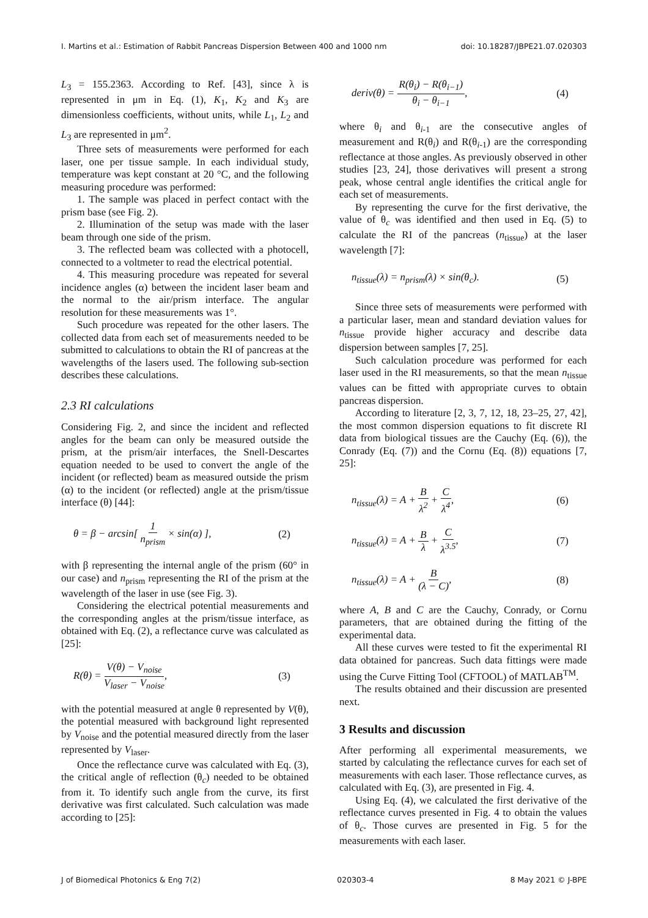I. Martins et al.: Estimation of Rabbit Pancreas Dispersion Between 400 and 1000 nm doi: 10.18287/JBPE21.07.020303
L<sub>3</sub> = 155.2363. According to Ref. [43], since λ is represented in μm in Eq. (1), K<sub>1</sub>, K<sub>2</sub> and K<sub>3</sub> are dimensionless coefficients, without units, while L<sub>1</sub>, L<sub>2</sub> and L<sub>3</sub> are represented in μm<sup>2</sup>.
Three sets of measurements were performed for each laser, one per tissue sample. In each individual study, temperature was kept constant at 20 °C, and the following measuring procedure was performed:
1. The sample was placed in perfect contact with the prism base (see Fig. 2).
2. Illumination of the setup was made with the laser beam through one side of the prism.
3. The reflected beam was collected with a photocell, connected to a voltmeter to read the electrical potential.
4. This measuring procedure was repeated for several incidence angles (α) between the incident laser beam and the normal to the air/prism interface. The angular resolution for these measurements was 1°.
Such procedure was repeated for the other lasers. The collected data from each set of measurements needed to be submitted to calculations to obtain the RI of pancreas at the wavelengths of the lasers used. The following sub-section describes these calculations.
2.3 RI calculations
Considering Fig. 2, and since the incident and reflected angles for the beam can only be measured outside the prism, at the prism/air interfaces, the Snell-Descartes equation needed to be used to convert the angle of the incident (or reflected) beam as measured outside the prism (α) to the incident (or reflected) angle at the prism/tissue interface (θ) [44]:
θ = β − arcsin[ 1 n<sub>prism</sub> × sin(α) ], (2)
with β representing the internal angle of the prism (60° in our case) and n<sub>prism</sub> representing the RI of the prism at the wavelength of the laser in use (see Fig. 3).
Considering the electrical potential measurements and the corresponding angles at the prism/tissue interface, as obtained with Eq. (2), a reflectance curve was calculated as [25]:
R(θ) = V(θ) − V<sub>noise</sub> V<sub>laser</sub> − V<sub>noise</sub>, (3)
with the potential measured at angle θ represented by V(θ), the potential measured with background light represented by V<sub>noise</sub> and the potential measured directly from the laser represented by V<sub>laser</sub>.
Once the reflectance curve was calculated with Eq. (3), the critical angle of reflection (θ<sub>c</sub>) needed to be obtained from it. To identify such angle from the curve, its first derivative was first calculated. Such calculation was made according to [25]:
deriv(θ) = R(θ<sub>i</sub>) − R(θ<sub>i−1</sub>) θ<sub>i</sub> − θ<sub>i−1</sub>, (4)
where θ<sub>i</sub> and θ<sub>i-1</sub> are the consecutive angles of measurement and R(θ<sub>i</sub>) and R(θ<sub>i-1</sub>) are the corresponding reflectance at those angles. As previously observed in other studies [23, 24], those derivatives will present a strong peak, whose central angle identifies the critical angle for each set of measurements.
By representing the curve for the first derivative, the value of θ<sub>c</sub> was identified and then used in Eq. (5) to calculate the RI of the pancreas (n<sub>tissue</sub>) at the laser wavelength [7]:
n<sub>tissue</sub>(λ) = n<sub>prism</sub>(λ) × sin(θ<sub>c</sub>). (5)
Since three sets of measurements were performed with a particular laser, mean and standard deviation values for n<sub>tissue</sub> provide higher accuracy and describe data dispersion between samples [7, 25].
Such calculation procedure was performed for each laser used in the RI measurements, so that the mean n<sub>tissue</sub> values can be fitted with appropriate curves to obtain pancreas dispersion.
According to literature [2, 3, 7, 12, 18, 23–25, 27, 42], the most common dispersion equations to fit discrete RI data from biological tissues are the Cauchy (Eq. (6)), the Conrady (Eq. (7)) and the Cornu (Eq. (8)) equations [7, 25]:
n<sub>tissue</sub>(λ) = A + B λ<sup>2</sup> + C λ<sup>4</sup>, (6)
n<sub>tissue</sub>(λ) = A + B λ + C λ<sup>3.5</sup>, (7)
n<sub>tissue</sub>(λ) = A + B (λ − C), (8)
where A, B and C are the Cauchy, Conrady, or Cornu parameters, that are obtained during the fitting of the experimental data.
All these curves were tested to fit the experimental RI data obtained for pancreas. Such data fittings were made using the Curve Fitting Tool (CFTOOL) of MATLAB<sup>TM</sup>.
The results obtained and their discussion are presented next.
3 Results and discussion
After performing all experimental measurements, we started by calculating the reflectance curves for each set of measurements with each laser. Those reflectance curves, as calculated with Eq. (3), are presented in Fig. 4.
Using Eq. (4), we calculated the first derivative of the reflectance curves presented in Fig. 4 to obtain the values of θ<sub>c</sub>. Those curves are presented in Fig. 5 for the measurements with each laser.
J of Biomedical Photonics & Eng 7(2) 020303-4 8 May 2021 © J-BPE